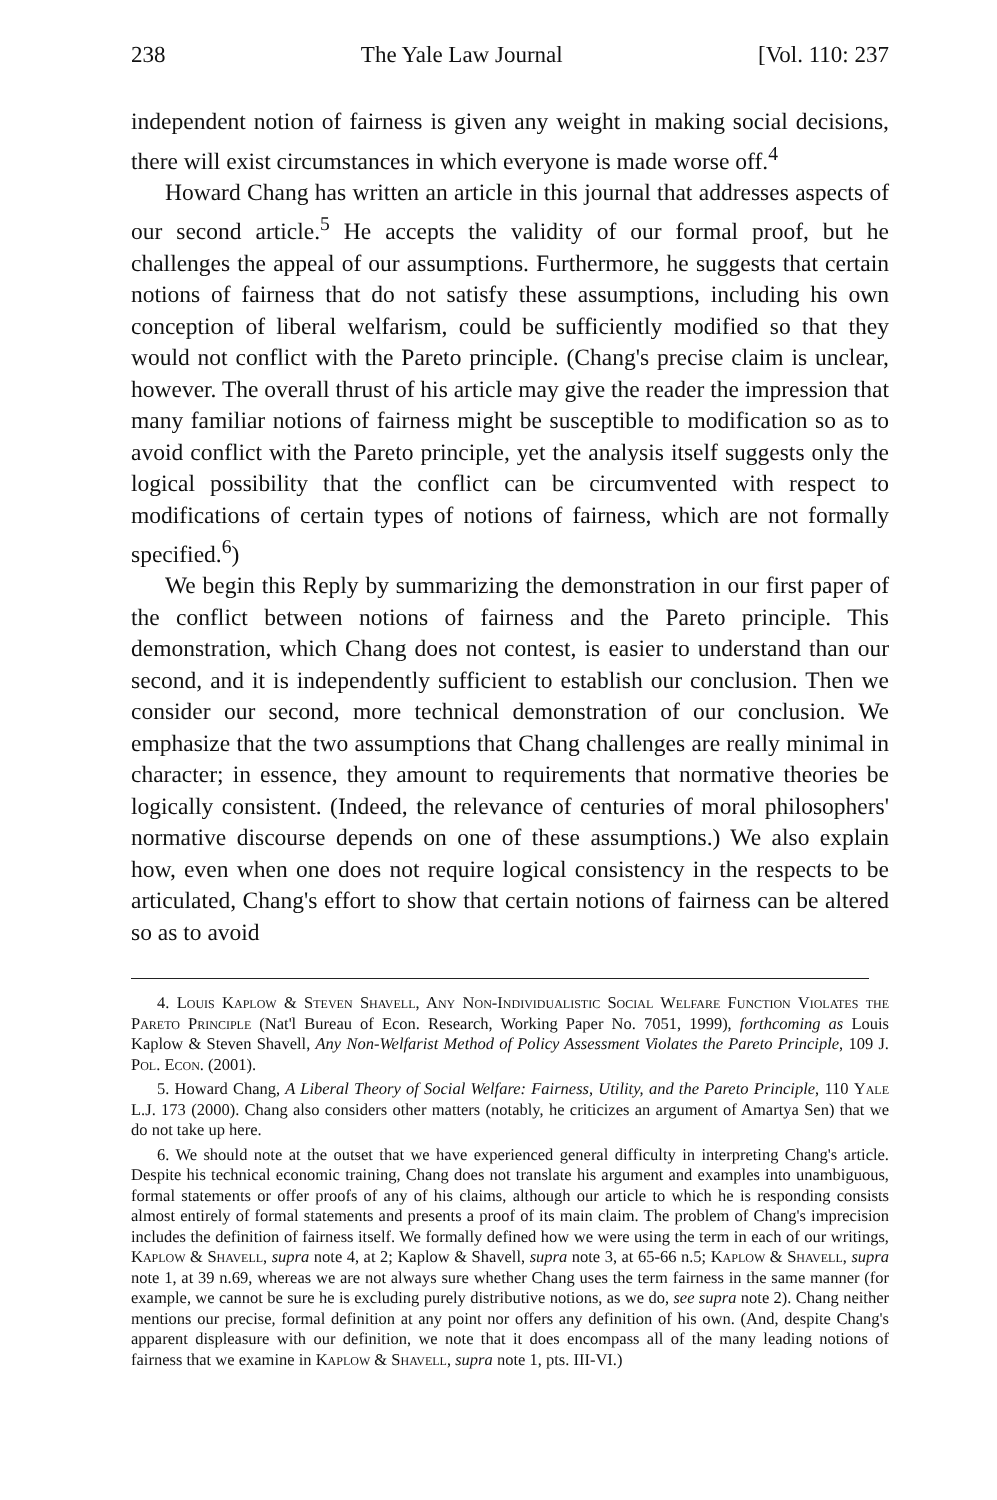238 The Yale Law Journal [Vol. 110: 237
independent notion of fairness is given any weight in making social decisions, there will exist circumstances in which everyone is made worse off.<sup>4</sup>
Howard Chang has written an article in this journal that addresses aspects of our second article.<sup>5</sup> He accepts the validity of our formal proof, but he challenges the appeal of our assumptions. Furthermore, he suggests that certain notions of fairness that do not satisfy these assumptions, including his own conception of liberal welfarism, could be sufficiently modified so that they would not conflict with the Pareto principle. (Chang's precise claim is unclear, however. The overall thrust of his article may give the reader the impression that many familiar notions of fairness might be susceptible to modification so as to avoid conflict with the Pareto principle, yet the analysis itself suggests only the logical possibility that the conflict can be circumvented with respect to modifications of certain types of notions of fairness, which are not formally specified.<sup>6</sup>)
We begin this Reply by summarizing the demonstration in our first paper of the conflict between notions of fairness and the Pareto principle. This demonstration, which Chang does not contest, is easier to understand than our second, and it is independently sufficient to establish our conclusion. Then we consider our second, more technical demonstration of our conclusion. We emphasize that the two assumptions that Chang challenges are really minimal in character; in essence, they amount to requirements that normative theories be logically consistent. (Indeed, the relevance of centuries of moral philosophers' normative discourse depends on one of these assumptions.) We also explain how, even when one does not require logical consistency in the respects to be articulated, Chang's effort to show that certain notions of fairness can be altered so as to avoid
4. Louis Kaplow & Steven Shavell, Any Non-Individualistic Social Welfare Function Violates the Pareto Principle (Nat'l Bureau of Econ. Research, Working Paper No. 7051, 1999), forthcoming as Louis Kaplow & Steven Shavell, Any Non-Welfarist Method of Policy Assessment Violates the Pareto Principle, 109 J. Pol. Econ. (2001).
5. Howard Chang, A Liberal Theory of Social Welfare: Fairness, Utility, and the Pareto Principle, 110 Yale L.J. 173 (2000). Chang also considers other matters (notably, he criticizes an argument of Amartya Sen) that we do not take up here.
6. We should note at the outset that we have experienced general difficulty in interpreting Chang's article. Despite his technical economic training, Chang does not translate his argument and examples into unambiguous, formal statements or offer proofs of any of his claims, although our article to which he is responding consists almost entirely of formal statements and presents a proof of its main claim. The problem of Chang's imprecision includes the definition of fairness itself. We formally defined how we were using the term in each of our writings, Kaplow & Shavell, supra note 4, at 2; Kaplow & Shavell, supra note 3, at 65-66 n.5; Kaplow & Shavell, supra note 1, at 39 n.69, whereas we are not always sure whether Chang uses the term fairness in the same manner (for example, we cannot be sure he is excluding purely distributive notions, as we do, see supra note 2). Chang neither mentions our precise, formal definition at any point nor offers any definition of his own. (And, despite Chang's apparent displeasure with our definition, we note that it does encompass all of the many leading notions of fairness that we examine in Kaplow & Shavell, supra note 1, pts. III-VI.)